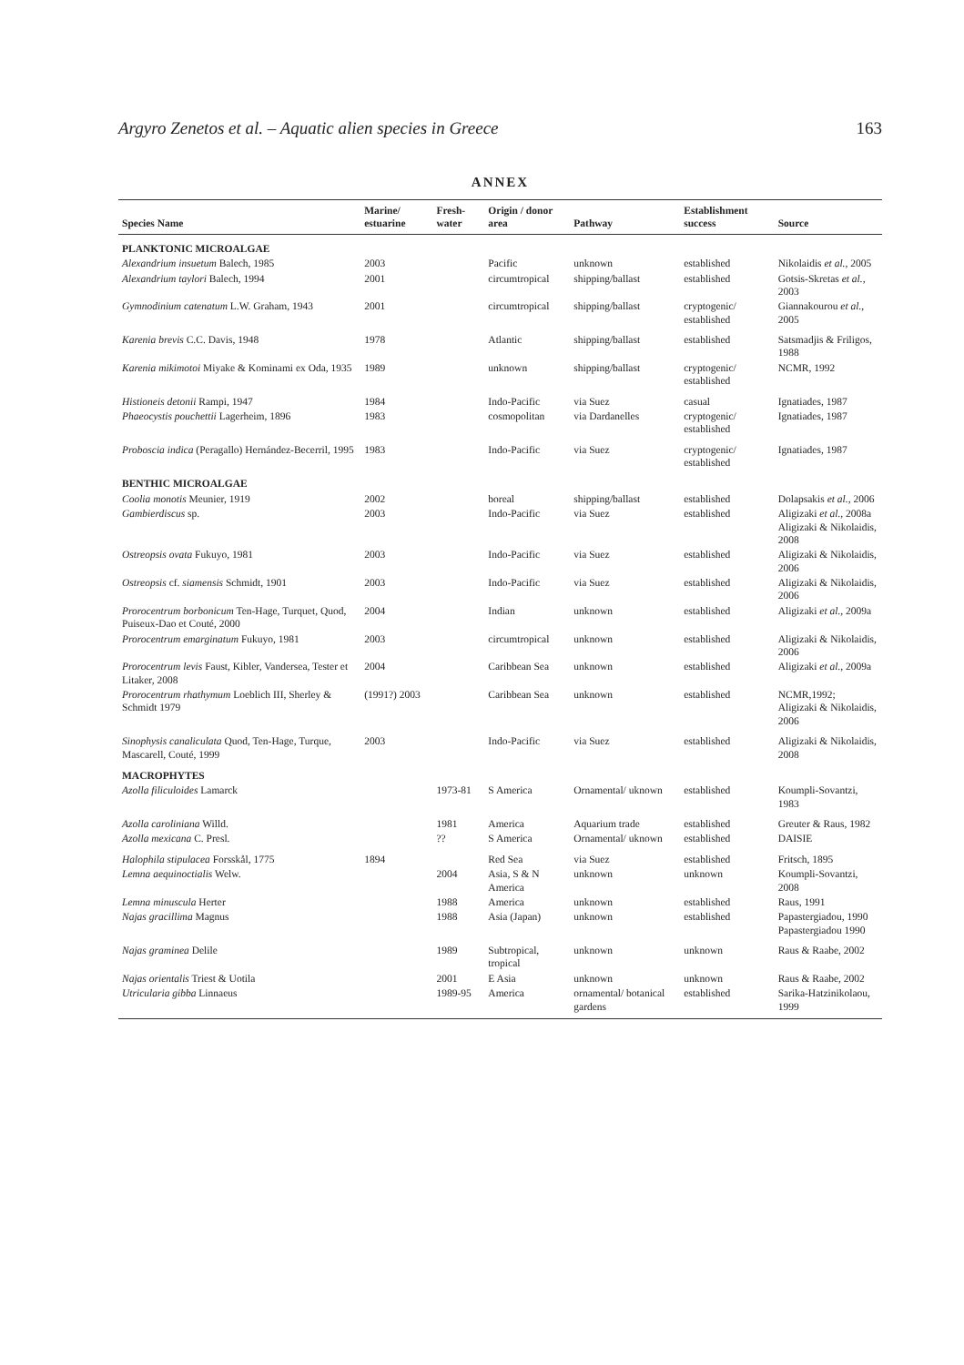Argyro Zenetos et al. – Aquatic alien species in Greece 163
ANNEX
| Species Name | Marine/ estuarine | Fresh-water | Origin / donor area | Pathway | Establishment success | Source |
| --- | --- | --- | --- | --- | --- | --- |
| PLANKTONIC MICROALGAE | | | | | | |
| Alexandrium insuetum Balech, 1985 | 2003 | | Pacific | unknown | established | Nikolaidis et al. , 2005 |
| Alexandrium taylori Balech, 1994 | 2001 | | circumtropical | shipping/ballast | established | Gotsis-Skretas et al. , 2003 |
| Gymnodinium catenatum L.W. Graham, 1943 | 2001 | | circumtropical | shipping/ballast | cryptogenic/ established | Giannakourou et al. , 2005 |
| Karenia brevis C.C. Davis, 1948 | 1978 | | Atlantic | shipping/ballast | established | Satsmadjis & Friligos, 1988 |
| Karenia mikimotoi Miyake & Kominami ex Oda, 1935 | 1989 | | unknown | shipping/ballast | cryptogenic/ established | NCMR, 1992 |
| Histioneis detonii Rampi, 1947 | 1984 | | Indo-Pacific | via Suez | casual | Ignatiades, 1987 |
| Phaeocystis pouchettii Lagerheim, 1896 | 1983 | | cosmopolitan | via Dardanelles | cryptogenic/ established | Ignatiades, 1987 |
| Proboscia indica (Peragallo) Hernández-Becerril, 1995 | 1983 | | Indo-Pacific | via Suez | cryptogenic/ established | Ignatiades, 1987 |
| BENTHIC MICROALGAE | | | | | | |
| Coolia monotis Meunier, 1919 | 2002 | | boreal | shipping/ballast | established | Dolapsakis et al. , 2006 |
| Gambierdiscus sp. | 2003 | | Indo-Pacific | via Suez | established | Aligizaki et al. , 2008a Aligizaki & Nikolaidis, 2008 |
| Ostreopsis ovata Fukuyo, 1981 | 2003 | | Indo-Pacific | via Suez | established | Aligizaki & Nikolaidis, 2006 |
| Ostreopsis cf. siamensis Schmidt, 1901 | 2003 | | Indo-Pacific | via Suez | established | Aligizaki & Nikolaidis, 2006 |
| Prorocentrum borbonicum Ten-Hage, Turquet, Quod, Puiseux-Dao et Couté, 2000 | 2004 | | Indian | unknown | established | Aligizaki et al. , 2009a |
| Prorocentrum emarginatum Fukuyo, 1981 | 2003 | | circumtropical | unknown | established | Aligizaki & Nikolaidis, 2006 |
| Prorocentrum levis Faust, Kibler, Vandersea, Tester et Litaker, 2008 | 2004 | | Caribbean Sea | unknown | established | Aligizaki et al. , 2009a |
| Prorocentrum rhathymum Loeblich III, Sherley & Schmidt 1979 | (1991?) 2003 | | Caribbean Sea | unknown | established | NCMR,1992; Aligizaki & Nikolaidis, 2006 |
| Sinophysis canaliculata Quod, Ten-Hage, Turque, Mascarell, Couté, 1999 | 2003 | | Indo-Pacific | via Suez | established | Aligizaki & Nikolaidis, 2008 |
| MACROPHYTES | | | | | | |
| Azolla filiculoides Lamarck | | 1973-81 | S America | Ornamental/ uknown | established | Koumpli-Sovantzi, 1983 |
| Azolla caroliniana Willd. | | 1981 | America | Aquarium trade | established | Greuter & Raus, 1982 |
| Azolla mexicana C. Presl. | | ?? | S America | Ornamental/ uknown | established | DAISIE |
| Halophila stipulacea Forsskål, 1775 | 1894 | | Red Sea | via Suez | established | Fritsch, 1895 |
| Lemna aequinoctialis Welw. | | 2004 | Asia, S & N America | unknown | unknown | Koumpli-Sovantzi, 2008 |
| Lemna minuscula Herter | | 1988 | America | unknown | established | Raus, 1991 |
| Najas gracillima Magnus | | 1988 | Asia (Japan) | unknown | established | Papastergiadou, 1990 Papastergiadou 1990 |
| Najas graminea Delile | | 1989 | Subtropical, tropical | unknown | unknown | Raus & Raabe, 2002 |
| Najas orientalis Triest & Uotila | | 2001 | E Asia | unknown | unknown | Raus & Raabe, 2002 |
| Utricularia gibba Linnaeus | | 1989-95 | America | ornamental/ botanical gardens | established | Sarika-Hatzinikolaou, 1999 |